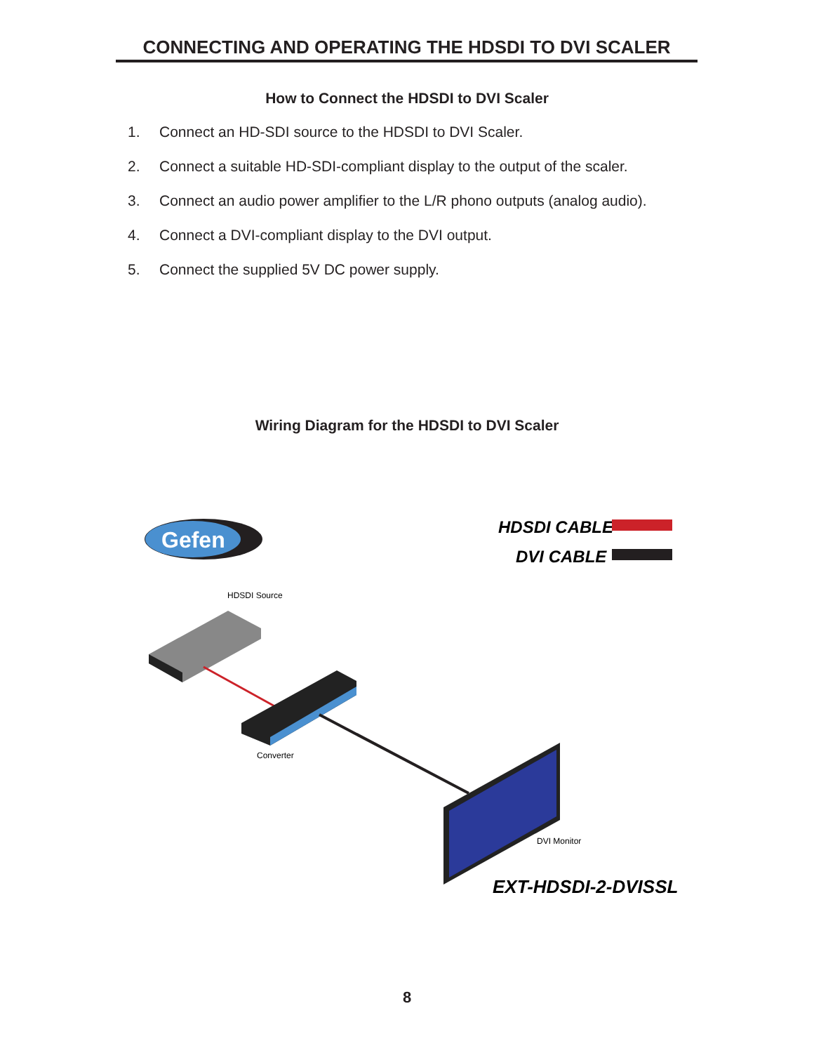CONNECTING AND OPERATING THE HDSDI TO DVI SCALER
How to Connect the HDSDI to DVI Scaler
1. Connect an HD-SDI source to the HDSDI to DVI Scaler.
2. Connect a suitable HD-SDI-compliant display to the output of the scaler.
3. Connect an audio power amplifier to the L/R phono outputs (analog audio).
4. Connect a DVI-compliant display to the DVI output.
5. Connect the supplied 5V DC power supply.
Wiring Diagram for the HDSDI to DVI Scaler
Gefen
HDSDI CABLE
DVI CABLE
HDSDI Source
Converter
DVI Monitor
EXT-HDSDI-2-DVISSL
8